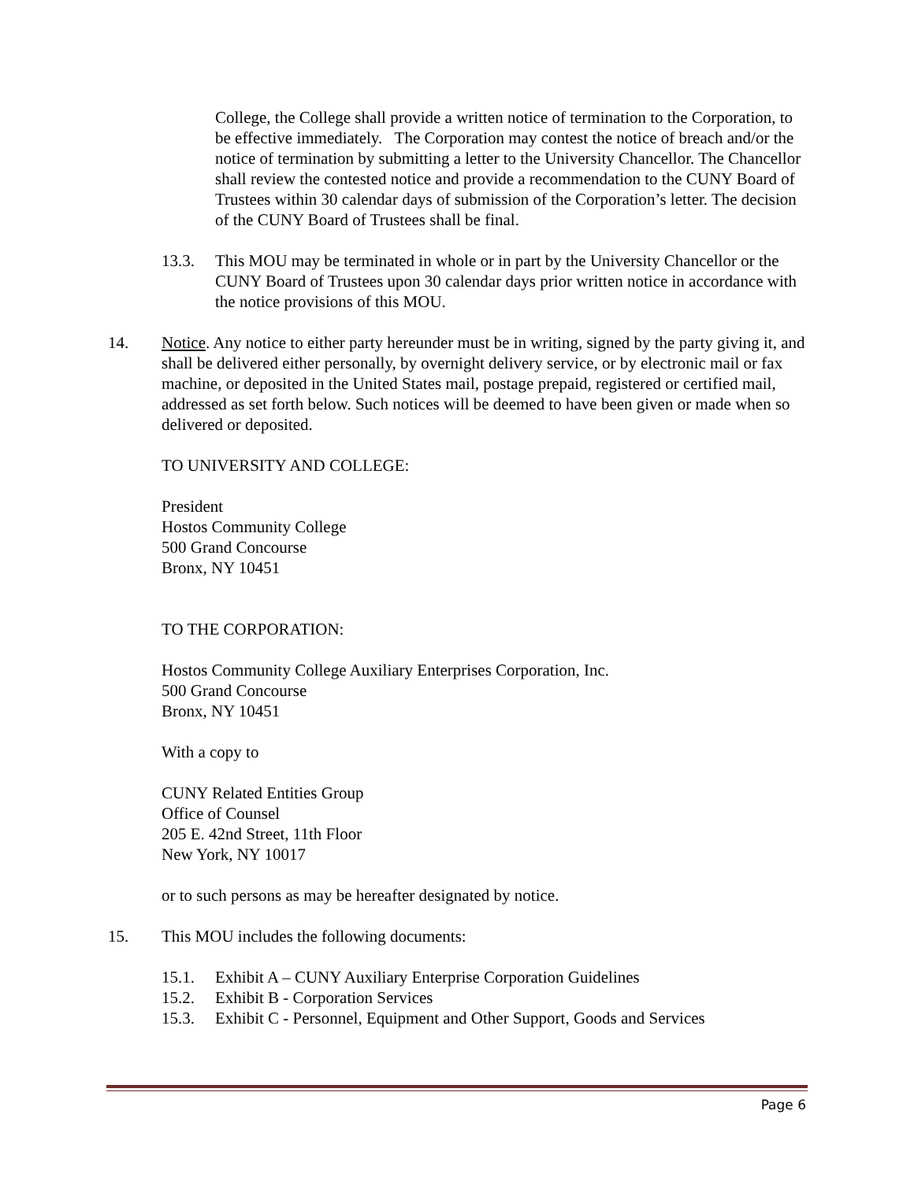College, the College shall provide a written notice of termination to the Corporation, to be effective immediately. The Corporation may contest the notice of breach and/or the notice of termination by submitting a letter to the University Chancellor. The Chancellor shall review the contested notice and provide a recommendation to the CUNY Board of Trustees within 30 calendar days of submission of the Corporation’s letter. The decision of the CUNY Board of Trustees shall be final.
13.3. This MOU may be terminated in whole or in part by the University Chancellor or the CUNY Board of Trustees upon 30 calendar days prior written notice in accordance with the notice provisions of this MOU.
14. Notice. Any notice to either party hereunder must be in writing, signed by the party giving it, and shall be delivered either personally, by overnight delivery service, or by electronic mail or fax machine, or deposited in the United States mail, postage prepaid, registered or certified mail, addressed as set forth below. Such notices will be deemed to have been given or made when so delivered or deposited.
TO UNIVERSITY AND COLLEGE:
President
Hostos Community College
500 Grand Concourse
Bronx, NY 10451
TO THE CORPORATION:
Hostos Community College Auxiliary Enterprises Corporation, Inc.
500 Grand Concourse
Bronx, NY 10451
With a copy to
CUNY Related Entities Group
Office of Counsel
205 E. 42nd Street, 11th Floor
New York, NY 10017
or to such persons as may be hereafter designated by notice.
15. This MOU includes the following documents:
15.1. Exhibit A – CUNY Auxiliary Enterprise Corporation Guidelines
15.2. Exhibit B - Corporation Services
15.3. Exhibit C - Personnel, Equipment and Other Support, Goods and Services
Page 6